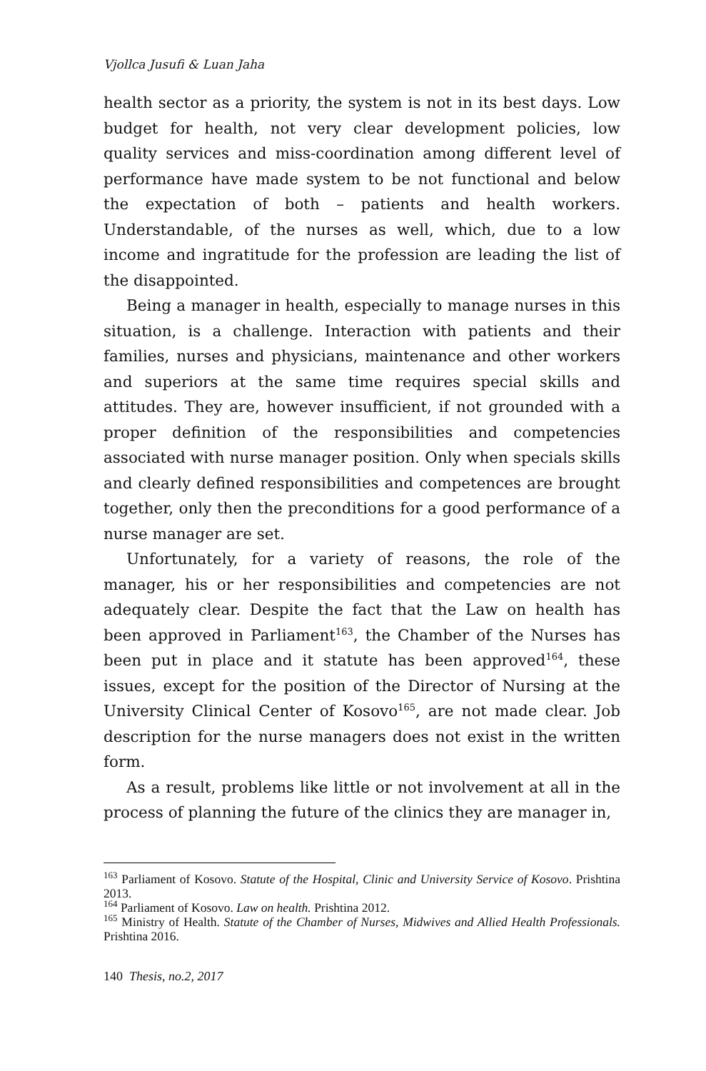Vjollca Jusufi & Luan Jaha
health sector as a priority, the system is not in its best days. Low budget for health, not very clear development policies, low quality services and miss-coordination among different level of performance have made system to be not functional and below the expectation of both – patients and health workers. Understandable, of the nurses as well, which, due to a low income and ingratitude for the profession are leading the list of the disappointed.
Being a manager in health, especially to manage nurses in this situation, is a challenge. Interaction with patients and their families, nurses and physicians, maintenance and other workers and superiors at the same time requires special skills and attitudes. They are, however insufficient, if not grounded with a proper definition of the responsibilities and competencies associated with nurse manager position. Only when specials skills and clearly defined responsibilities and competences are brought together, only then the preconditions for a good performance of a nurse manager are set.
Unfortunately, for a variety of reasons, the role of the manager, his or her responsibilities and competencies are not adequately clear. Despite the fact that the Law on health has been approved in Parliament<sup>163</sup>, the Chamber of the Nurses has been put in place and it statute has been approved<sup>164</sup>, these issues, except for the position of the Director of Nursing at the University Clinical Center of Kosovo<sup>165</sup>, are not made clear. Job description for the nurse managers does not exist in the written form.
As a result, problems like little or not involvement at all in the process of planning the future of the clinics they are manager in,
<sup>163</sup> Parliament of Kosovo. Statute of the Hospital, Clinic and University Service of Kosovo. Prishtina 2013.
<sup>164</sup> Parliament of Kosovo. Law on health. Prishtina 2012.
<sup>165</sup> Ministry of Health. Statute of the Chamber of Nurses, Midwives and Allied Health Professionals. Prishtina 2016.
140 Thesis, no.2, 2017